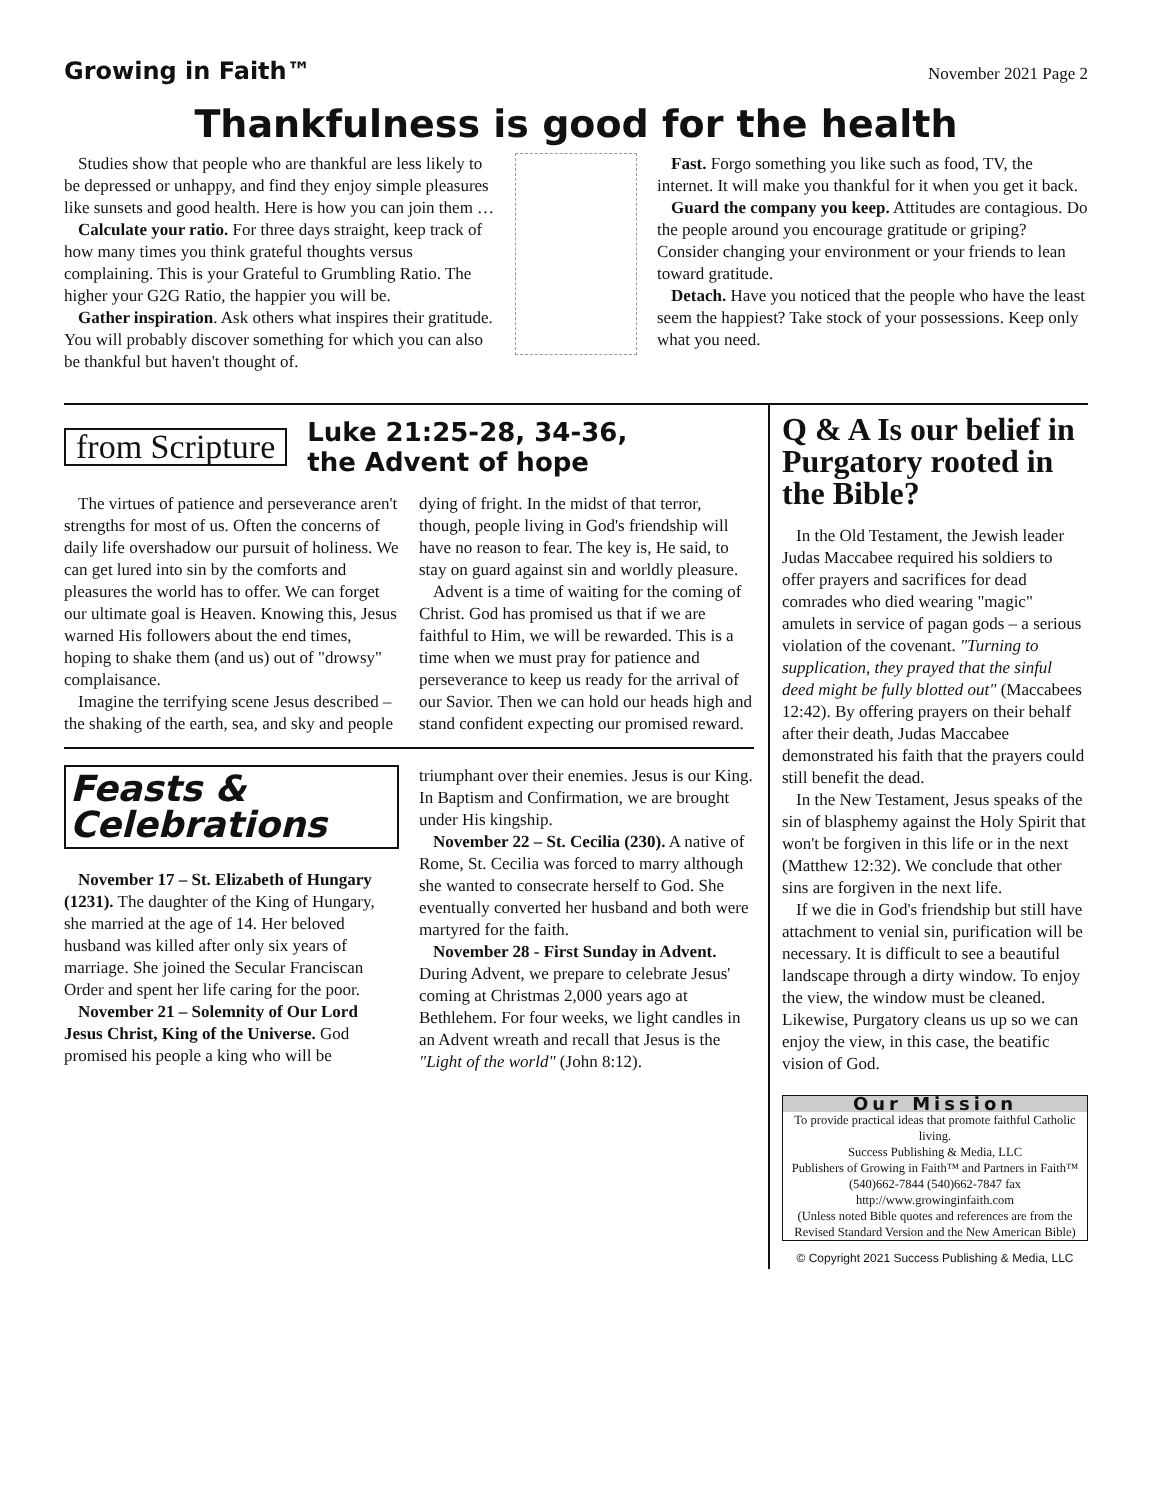Growing in Faith™ November 2021 Page 2
Thankfulness is good for the health
Studies show that people who are thankful are less likely to be depressed or unhappy, and find they enjoy simple pleasures like sunsets and good health. Here is how you can join them …
Calculate your ratio. For three days straight, keep track of how many times you think grateful thoughts versus complaining. This is your Grateful to Grumbling Ratio. The higher your G2G Ratio, the happier you will be.
Gather inspiration. Ask others what inspires their gratitude. You will probably discover something for which you can also be thankful but haven't thought of.
Fast. Forgo something you like such as food, TV, the internet. It will make you thankful for it when you get it back.
Guard the company you keep. Attitudes are contagious. Do the people around you encourage gratitude or griping? Consider changing your environment or your friends to lean toward gratitude.
Detach. Have you noticed that the people who have the least seem the happiest? Take stock of your possessions. Keep only what you need.
from Scripture
Luke 21:25-28, 34-36,
the Advent of hope
The virtues of patience and perseverance aren't strengths for most of us. Often the concerns of daily life overshadow our pursuit of holiness. We can get lured into sin by the comforts and pleasures the world has to offer. We can forget our ultimate goal is Heaven. Knowing this, Jesus warned His followers about the end times, hoping to shake them (and us) out of "drowsy" complaisance.
Imagine the terrifying scene Jesus described – the shaking of the earth, sea, and sky and people dying of fright. In the midst of that terror, though, people living in God's friendship will have no reason to fear. The key is, He said, to stay on guard against sin and worldly pleasure.
Advent is a time of waiting for the coming of Christ. God has promised us that if we are faithful to Him, we will be rewarded. This is a time when we must pray for patience and perseverance to keep us ready for the arrival of our Savior. Then we can hold our heads high and stand confident expecting our promised reward.
Feasts & Celebrations
November 17 – St. Elizabeth of Hungary (1231). The daughter of the King of Hungary, she married at the age of 14. Her beloved husband was killed after only six years of marriage. She joined the Secular Franciscan Order and spent her life caring for the poor.
November 21 – Solemnity of Our Lord Jesus Christ, King of the Universe. God promised his people a king who will be triumphant over their enemies. Jesus is our King. In Baptism and Confirmation, we are brought under His kingship.
November 22 – St. Cecilia (230). A native of Rome, St. Cecilia was forced to marry although she wanted to consecrate herself to God. She eventually converted her husband and both were martyred for the faith.
November 28 - First Sunday in Advent. During Advent, we prepare to celebrate Jesus' coming at Christmas 2,000 years ago at Bethlehem. For four weeks, we light candles in an Advent wreath and recall that Jesus is the "Light of the world" (John 8:12).
Q & A Is our belief in Purgatory rooted in the Bible?
In the Old Testament, the Jewish leader Judas Maccabee required his soldiers to offer prayers and sacrifices for dead comrades who died wearing "magic" amulets in service of pagan gods – a serious violation of the covenant. "Turning to supplication, they prayed that the sinful deed might be fully blotted out" (Maccabees 12:42). By offering prayers on their behalf after their death, Judas Maccabee demonstrated his faith that the prayers could still benefit the dead.
In the New Testament, Jesus speaks of the sin of blasphemy against the Holy Spirit that won't be forgiven in this life or in the next (Matthew 12:32). We conclude that other sins are forgiven in the next life.
If we die in God's friendship but still have attachment to venial sin, purification will be necessary. It is difficult to see a beautiful landscape through a dirty window. To enjoy the view, the window must be cleaned. Likewise, Purgatory cleans us up so we can enjoy the view, in this case, the beatific vision of God.
Our Mission
To provide practical ideas that promote faithful Catholic living.
Success Publishing & Media, LLC
Publishers of Growing in Faith™ and Partners in Faith™
(540)662-7844 (540)662-7847 fax
http://www.growinginfaith.com
(Unless noted Bible quotes and references are from the Revised Standard Version and the New American Bible)
© Copyright 2021 Success Publishing & Media, LLC